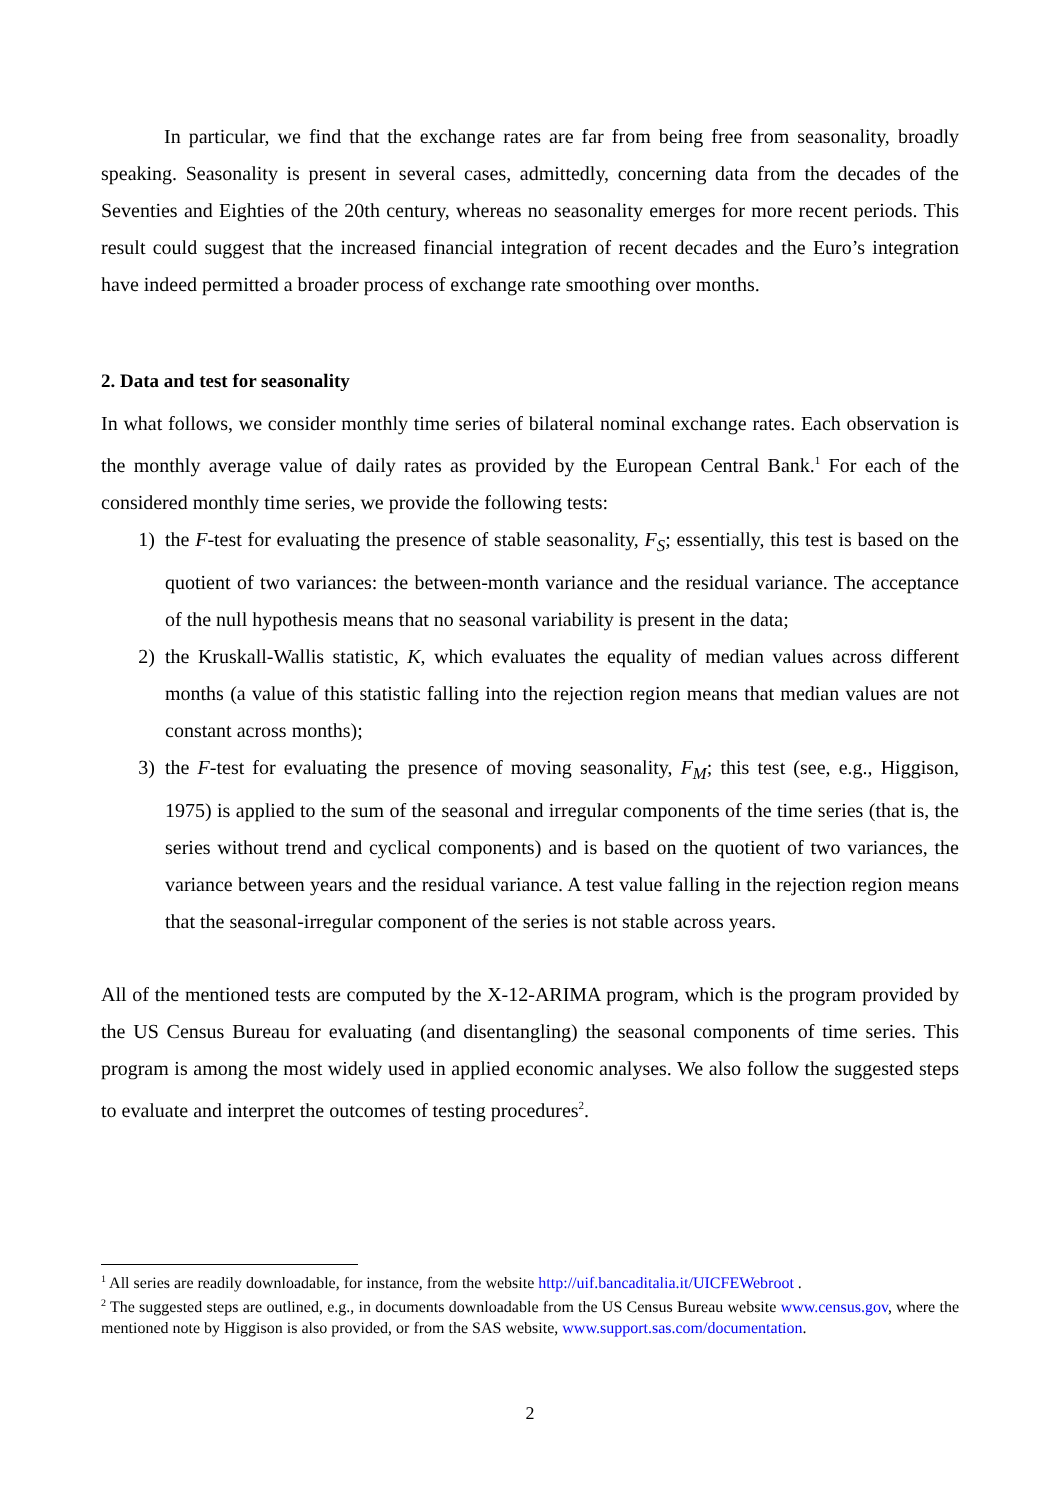In particular, we find that the exchange rates are far from being free from seasonality, broadly speaking. Seasonality is present in several cases, admittedly, concerning data from the decades of the Seventies and Eighties of the 20th century, whereas no seasonality emerges for more recent periods. This result could suggest that the increased financial integration of recent decades and the Euro’s integration have indeed permitted a broader process of exchange rate smoothing over months.
2. Data and test for seasonality
In what follows, we consider monthly time series of bilateral nominal exchange rates. Each observation is the monthly average value of daily rates as provided by the European Central Bank.<sup>1</sup> For each of the considered monthly time series, we provide the following tests:
1) the F-test for evaluating the presence of stable seasonality, F<sub>S</sub>; essentially, this test is based on the quotient of two variances: the between-month variance and the residual variance. The acceptance of the null hypothesis means that no seasonal variability is present in the data;
2) the Kruskall-Wallis statistic, K, which evaluates the equality of median values across different months (a value of this statistic falling into the rejection region means that median values are not constant across months);
3) the F-test for evaluating the presence of moving seasonality, F<sub>M</sub>; this test (see, e.g., Higgison, 1975) is applied to the sum of the seasonal and irregular components of the time series (that is, the series without trend and cyclical components) and is based on the quotient of two variances, the variance between years and the residual variance. A test value falling in the rejection region means that the seasonal-irregular component of the series is not stable across years.
All of the mentioned tests are computed by the X-12-ARIMA program, which is the program provided by the US Census Bureau for evaluating (and disentangling) the seasonal components of time series. This program is among the most widely used in applied economic analyses. We also follow the suggested steps to evaluate and interpret the outcomes of testing procedures<sup>2</sup>.
<sup>1</sup> All series are readily downloadable, for instance, from the website http://uif.bancaditalia.it/UICFEWebroot .
<sup>2</sup> The suggested steps are outlined, e.g., in documents downloadable from the US Census Bureau website www.census.gov, where the mentioned note by Higgison is also provided, or from the SAS website, www.support.sas.com/documentation.
2